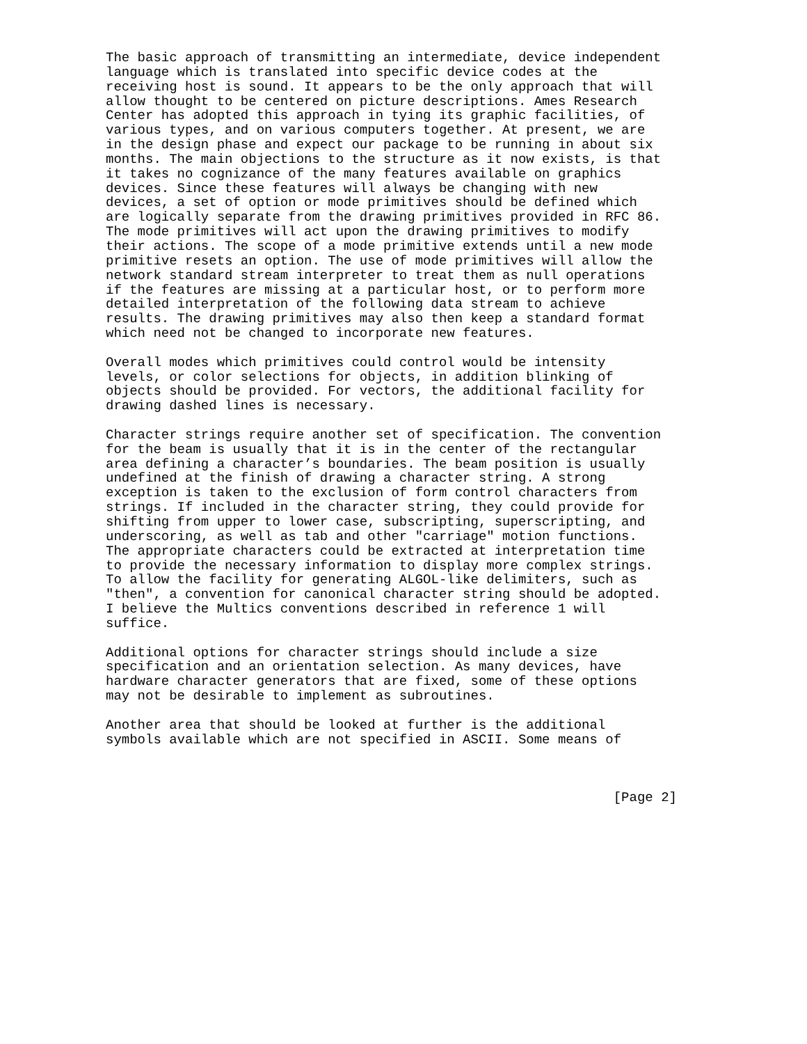The basic approach of transmitting an intermediate, device independent
language which is translated into specific device codes at the
receiving host is sound. It appears to be the only approach that will
allow thought to be centered on picture descriptions. Ames Research
Center has adopted this approach in tying its graphic facilities, of
various types, and on various computers together. At present, we are
in the design phase and expect our package to be running in about six
months. The main objections to the structure as it now exists, is that
it takes no cognizance of the many features available on graphics
devices. Since these features will always be changing with new
devices, a set of option or mode primitives should be defined which
are logically separate from the drawing primitives provided in RFC 86.
The mode primitives will act upon the drawing primitives to modify
their actions. The scope of a mode primitive extends until a new mode
primitive resets an option. The use of mode primitives will allow the
network standard stream interpreter to treat them as null operations
if the features are missing at a particular host, or to perform more
detailed interpretation of the following data stream to achieve
results. The drawing primitives may also then keep a standard format
which need not be changed to incorporate new features.

Overall modes which primitives could control would be intensity
levels, or color selections for objects, in addition blinking of
objects should be provided. For vectors, the additional facility for
drawing dashed lines is necessary.

Character strings require another set of specification. The convention
for the beam is usually that it is in the center of the rectangular
area defining a character’s boundaries. The beam position is usually
undefined at the finish of drawing a character string. A strong
exception is taken to the exclusion of form control characters from
strings. If included in the character string, they could provide for
shifting from upper to lower case, subscripting, superscripting, and
underscoring, as well as tab and other "carriage" motion functions.
The appropriate characters could be extracted at interpretation time
to provide the necessary information to display more complex strings.
To allow the facility for generating ALGOL-like delimiters, such as
"then", a convention for canonical character string should be adopted.
I believe the Multics conventions described in reference 1 will
suffice.

Additional options for character strings should include a size
specification and an orientation selection. As many devices, have
hardware character generators that are fixed, some of these options
may not be desirable to implement as subroutines.

Another area that should be looked at further is the additional
symbols available which are not specified in ASCII. Some means of



                                                                [Page 2]